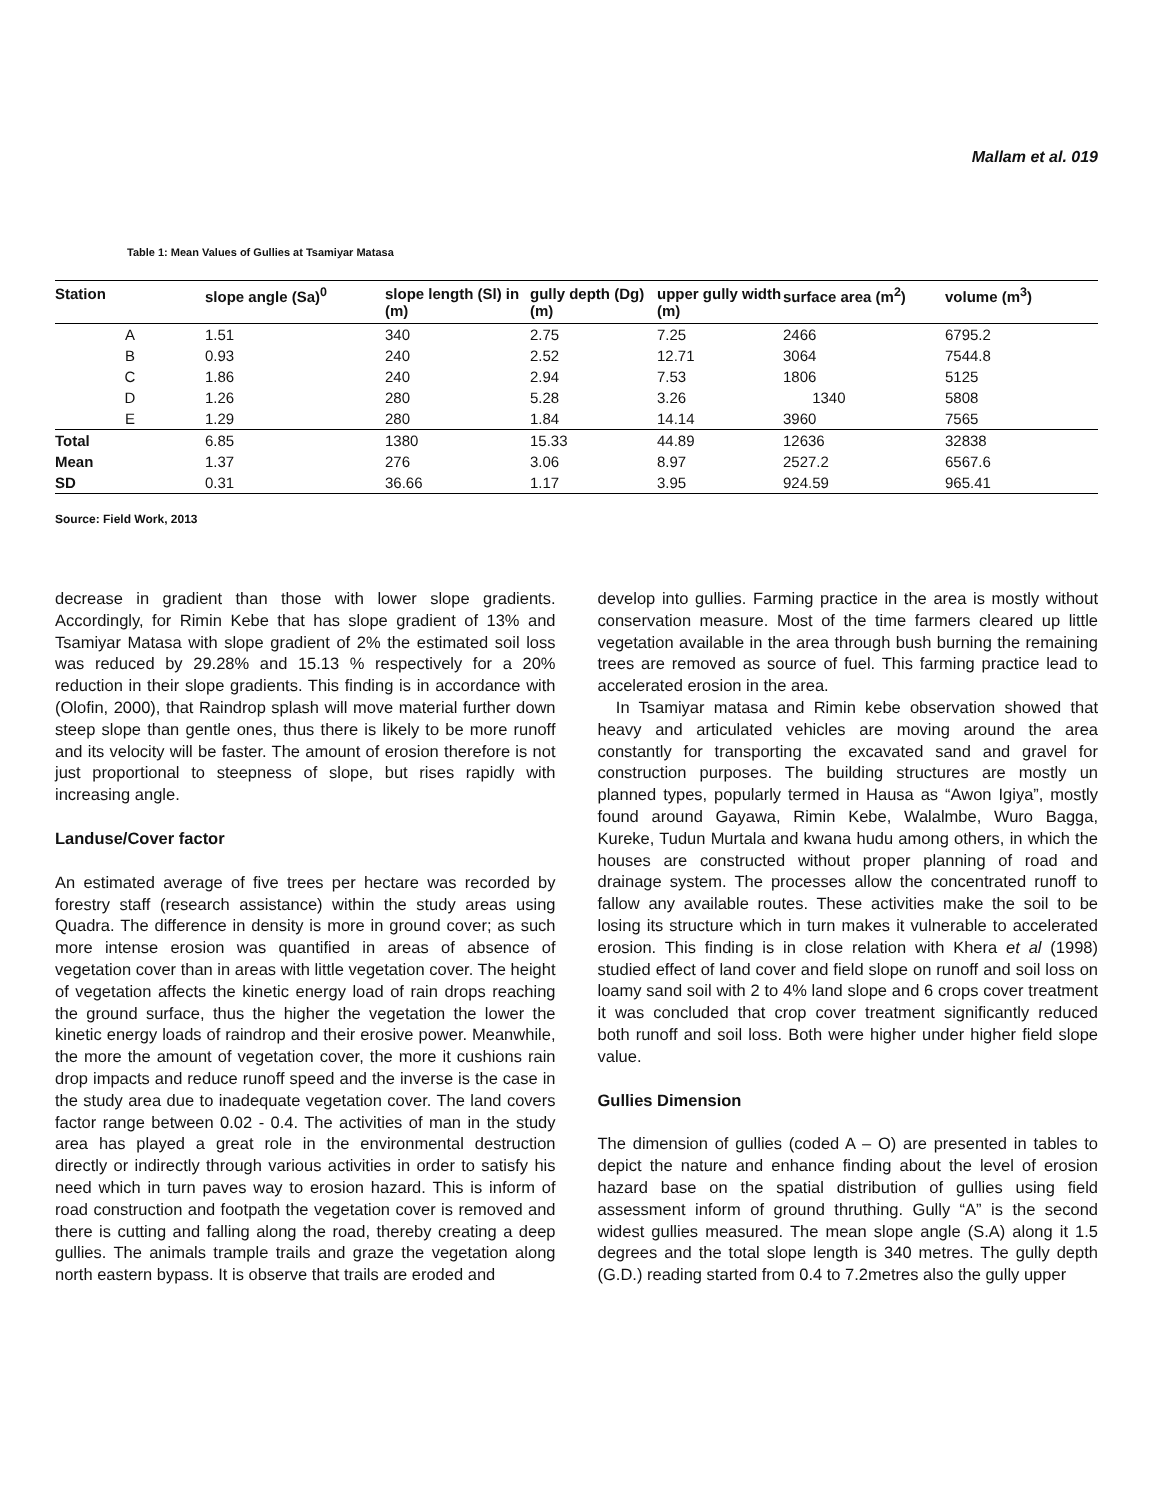Mallam et al. 019
Table 1: Mean Values of Gullies at Tsamiyar Matasa
| Station | slope angle (Sa)<sup>0</sup> | slope length (Sl) in (m) | gully depth (Dg) (m) | upper gully width (m) | surface area (m<sup>2</sup>) | volume (m<sup>3</sup>) |
| --- | --- | --- | --- | --- | --- | --- |
| A | 1.51 | 340 | 2.75 | 7.25 | 2466 | 6795.2 |
| B | 0.93 | 240 | 2.52 | 12.71 | 3064 | 7544.8 |
| C | 1.86 | 240 | 2.94 | 7.53 | 1806 | 5125 |
| D | 1.26 | 280 | 5.28 | 3.26 | 1340 | 5808 |
| E | 1.29 | 280 | 1.84 | 14.14 | 3960 | 7565 |
| Total | 6.85 | 1380 | 15.33 | 44.89 | 12636 | 32838 |
| Mean | 1.37 | 276 | 3.06 | 8.97 | 2527.2 | 6567.6 |
| SD | 0.31 | 36.66 | 1.17 | 3.95 | 924.59 | 965.41 |
Source: Field Work, 2013
decrease in gradient than those with lower slope gradients. Accordingly, for Rimin Kebe that has slope gradient of 13% and Tsamiyar Matasa with slope gradient of 2% the estimated soil loss was reduced by 29.28% and 15.13 % respectively for a 20% reduction in their slope gradients. This finding is in accordance with (Olofin, 2000), that Raindrop splash will move material further down steep slope than gentle ones, thus there is likely to be more runoff and its velocity will be faster. The amount of erosion therefore is not just proportional to steepness of slope, but rises rapidly with increasing angle.
Landuse/Cover factor
An estimated average of five trees per hectare was recorded by forestry staff (research assistance) within the study areas using Quadra. The difference in density is more in ground cover; as such more intense erosion was quantified in areas of absence of vegetation cover than in areas with little vegetation cover. The height of vegetation affects the kinetic energy load of rain drops reaching the ground surface, thus the higher the vegetation the lower the kinetic energy loads of raindrop and their erosive power. Meanwhile, the more the amount of vegetation cover, the more it cushions rain drop impacts and reduce runoff speed and the inverse is the case in the study area due to inadequate vegetation cover. The land covers factor range between 0.02 - 0.4. The activities of man in the study area has played a great role in the environmental destruction directly or indirectly through various activities in order to satisfy his need which in turn paves way to erosion hazard. This is inform of road construction and footpath the vegetation cover is removed and there is cutting and falling along the road, thereby creating a deep gullies. The animals trample trails and graze the vegetation along north eastern bypass. It is observe that trails are eroded and
develop into gullies. Farming practice in the area is mostly without conservation measure. Most of the time farmers cleared up little vegetation available in the area through bush burning the remaining trees are removed as source of fuel. This farming practice lead to accelerated erosion in the area.
In Tsamiyar matasa and Rimin kebe observation showed that heavy and articulated vehicles are moving around the area constantly for transporting the excavated sand and gravel for construction purposes. The building structures are mostly un planned types, popularly termed in Hausa as “Awon Igiya”, mostly found around Gayawa, Rimin Kebe, Walalmbe, Wuro Bagga, Kureke, Tudun Murtala and kwana hudu among others, in which the houses are constructed without proper planning of road and drainage system. The processes allow the concentrated runoff to fallow any available routes. These activities make the soil to be losing its structure which in turn makes it vulnerable to accelerated erosion. This finding is in close relation with Khera et al (1998) studied effect of land cover and field slope on runoff and soil loss on loamy sand soil with 2 to 4% land slope and 6 crops cover treatment it was concluded that crop cover treatment significantly reduced both runoff and soil loss. Both were higher under higher field slope value.
Gullies Dimension
The dimension of gullies (coded A – O) are presented in tables to depict the nature and enhance finding about the level of erosion hazard base on the spatial distribution of gullies using field assessment inform of ground thruthing. Gully “A” is the second widest gullies measured. The mean slope angle (S.A) along it 1.5 degrees and the total slope length is 340 metres. The gully depth (G.D.) reading started from 0.4 to 7.2metres also the gully upper